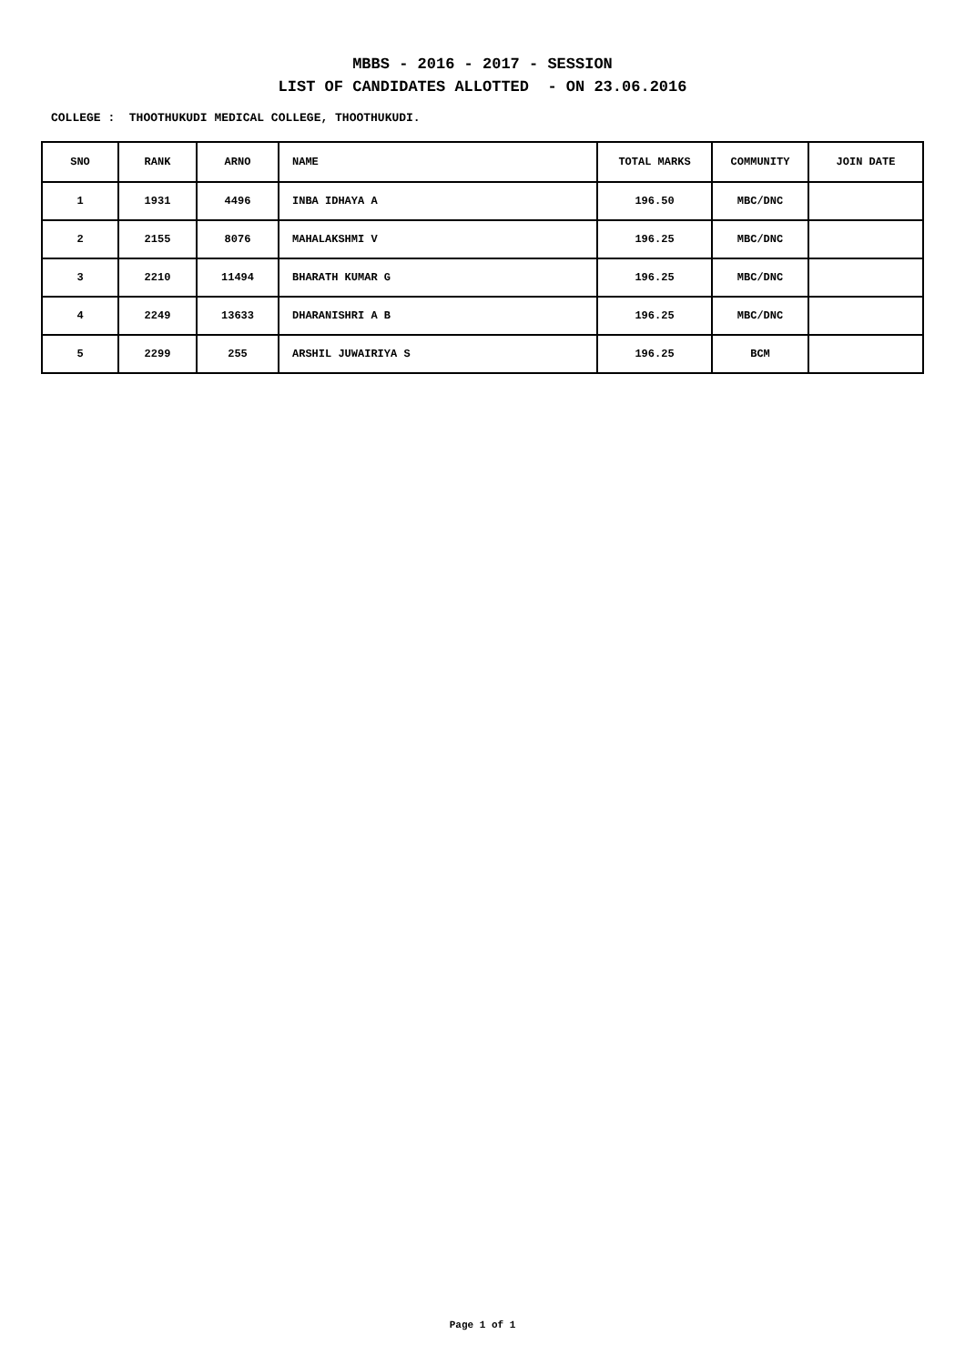MBBS - 2016 - 2017 - SESSION
LIST OF CANDIDATES ALLOTTED - ON 23.06.2016
COLLEGE : THOOTHUKUDI MEDICAL COLLEGE, THOOTHUKUDI.
| SNO | RANK | ARNO | NAME | TOTAL MARKS | COMMUNITY | JOIN DATE |
| --- | --- | --- | --- | --- | --- | --- |
| 1 | 1931 | 4496 | INBA IDHAYA A | 196.50 | MBC/DNC | |
| 2 | 2155 | 8076 | MAHALAKSHMI V | 196.25 | MBC/DNC | |
| 3 | 2210 | 11494 | BHARATH KUMAR G | 196.25 | MBC/DNC | |
| 4 | 2249 | 13633 | DHARANISHRI A B | 196.25 | MBC/DNC | |
| 5 | 2299 | 255 | ARSHIL JUWAIRIYA S | 196.25 | BCM | |
Page 1 of 1